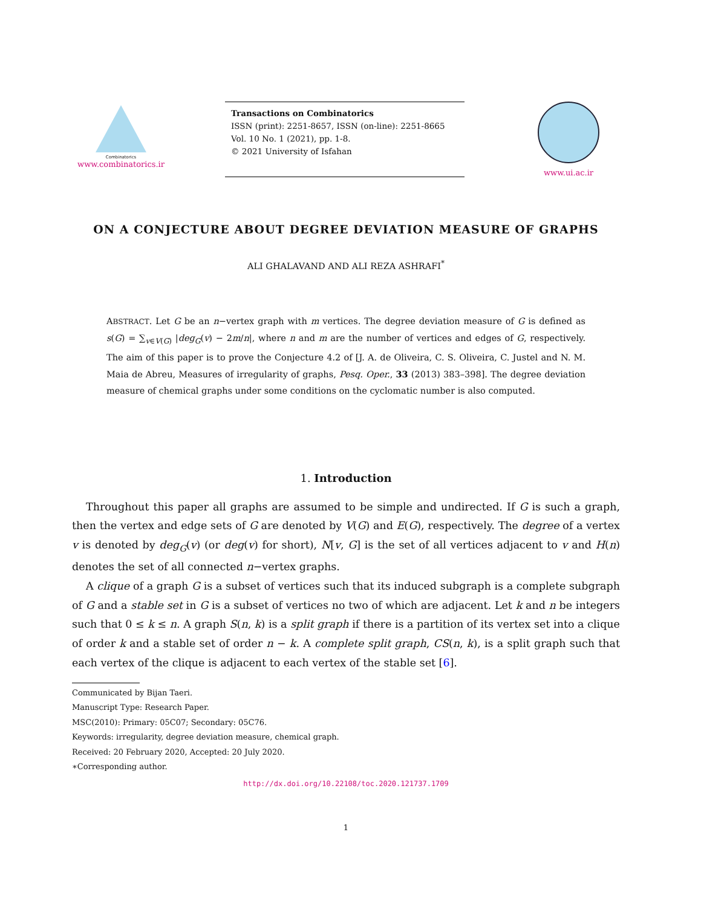Combinatorics
www.combinatorics.ir
Transactions on Combinatorics
ISSN (print): 2251-8657, ISSN (on-line): 2251-8665
Vol. 10 No. 1 (2021), pp. 1-8.
© 2021 University of Isfahan
www.ui.ac.ir
ON A CONJECTURE ABOUT DEGREE DEVIATION MEASURE OF GRAPHS
ALI GHALAVAND AND ALI REZA ASHRAFI<sup>*</sup>
ABSTRACT. Let G be an n−vertex graph with m vertices. The degree deviation measure of G is defined as s(G) = ∑<sub>v∈V(G)</sub> |deg<sub>G</sub>(v) − 2m/n|, where n and m are the number of vertices and edges of G, respectively. The aim of this paper is to prove the Conjecture 4.2 of [J. A. de Oliveira, C. S. Oliveira, C. Justel and N. M. Maia de Abreu, Measures of irregularity of graphs, Pesq. Oper., 33 (2013) 383–398]. The degree deviation measure of chemical graphs under some conditions on the cyclomatic number is also computed.
1. Introduction
Throughout this paper all graphs are assumed to be simple and undirected. If G is such a graph, then the vertex and edge sets of G are denoted by V(G) and E(G), respectively. The degree of a vertex v is denoted by deg<sub>G</sub>(v) (or deg(v) for short), N[v, G] is the set of all vertices adjacent to v and H(n) denotes the set of all connected n−vertex graphs.
A clique of a graph G is a subset of vertices such that its induced subgraph is a complete subgraph of G and a stable set in G is a subset of vertices no two of which are adjacent. Let k and n be integers such that 0 ≤ k ≤ n. A graph S(n, k) is a split graph if there is a partition of its vertex set into a clique of order k and a stable set of order n − k. A complete split graph, CS(n, k), is a split graph such that each vertex of the clique is adjacent to each vertex of the stable set [6].
Communicated by Bijan Taeri.
Manuscript Type: Research Paper.
MSC(2010): Primary: 05C07; Secondary: 05C76.
Keywords: irregularity, degree deviation measure, chemical graph.
Received: 20 February 2020, Accepted: 20 July 2020.
∗Corresponding author.
http://dx.doi.org/10.22108/toc.2020.121737.1709
1